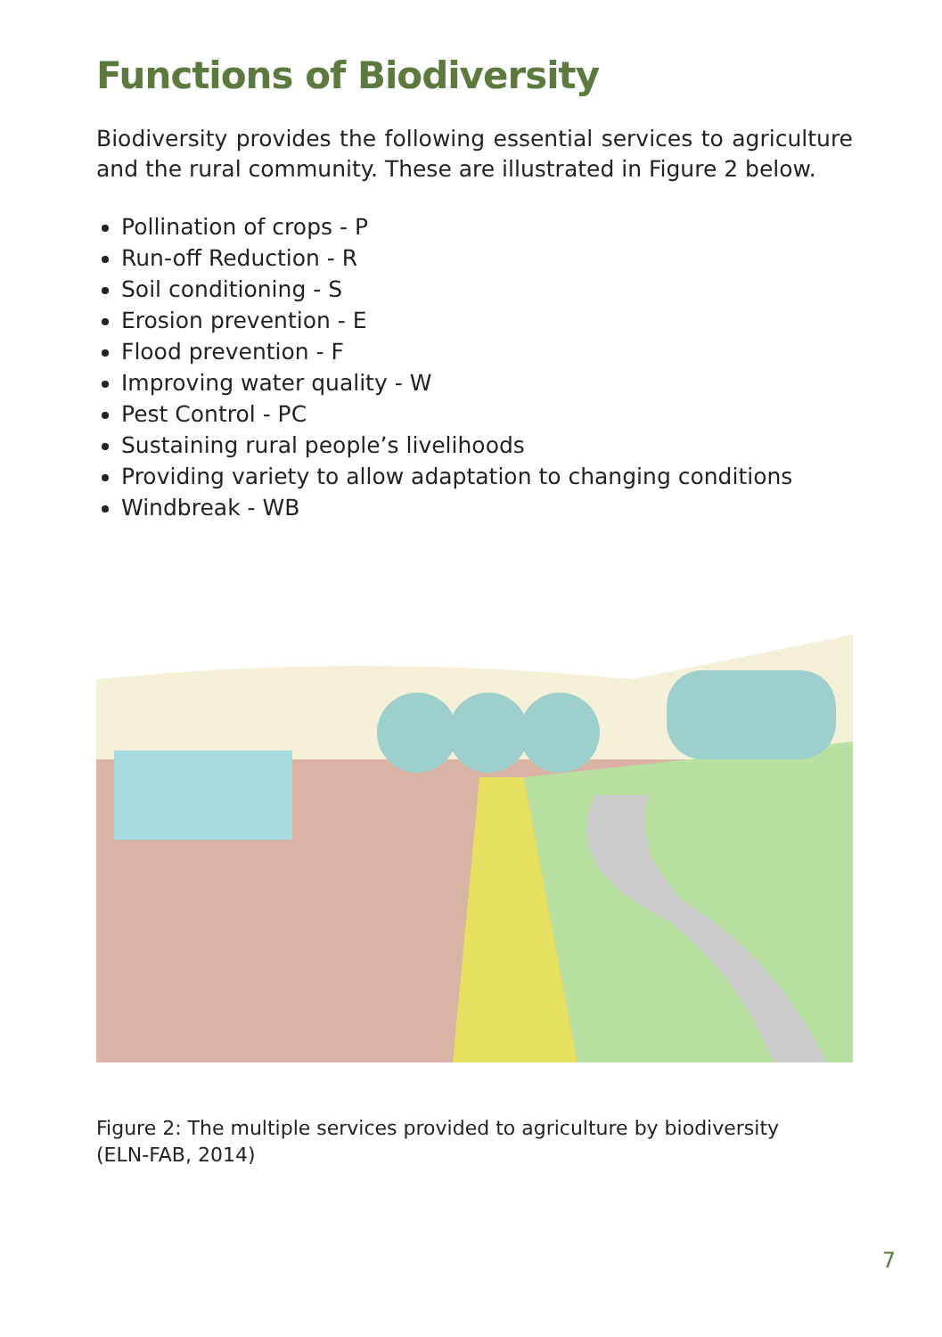Functions of Biodiversity
Biodiversity provides the following essential services to agriculture and the rural community. These are illustrated in Figure 2 below.
Pollination of crops - P
Run-off Reduction - R
Soil conditioning - S
Erosion prevention - E
Flood prevention - F
Improving water quality - W
Pest Control - PC
Sustaining rural people’s livelihoods
Providing variety to allow adaptation to changing conditions
Windbreak - WB
Figure 2: The multiple services provided to agriculture by biodiversity
(ELN-FAB, 2014)
7